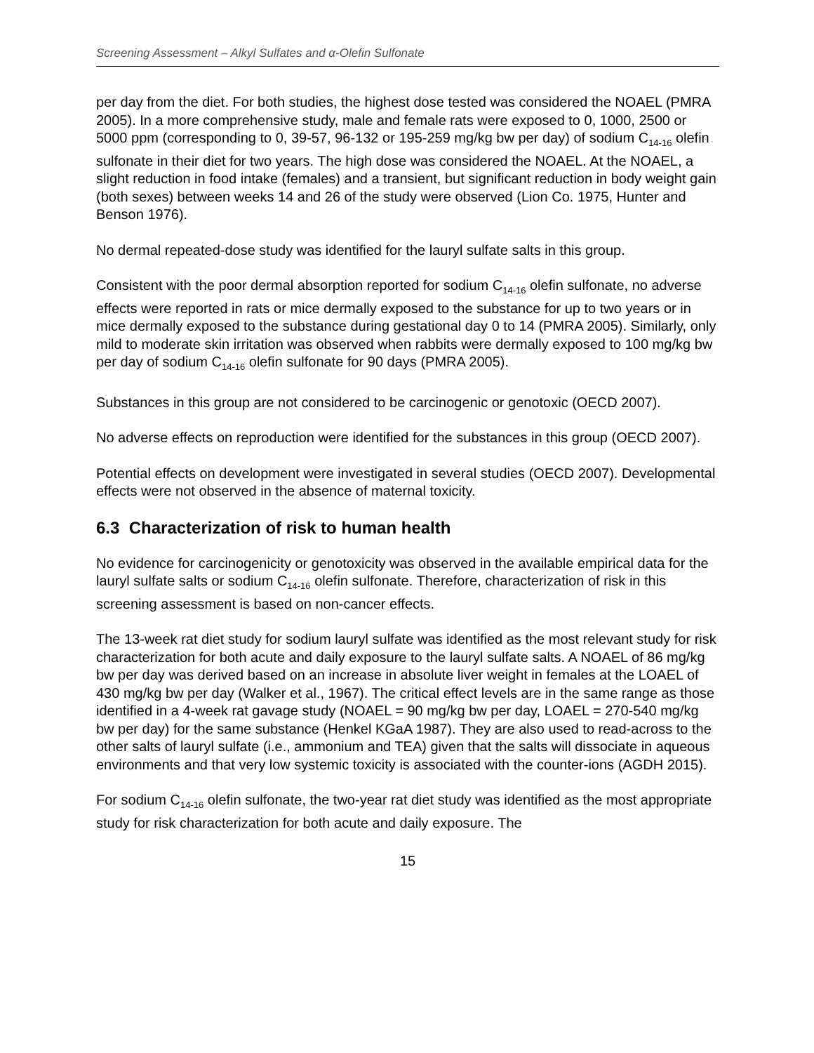Screening Assessment – Alkyl Sulfates and α-Olefin Sulfonate
per day from the diet. For both studies, the highest dose tested was considered the NOAEL (PMRA 2005). In a more comprehensive study, male and female rats were exposed to 0, 1000, 2500 or 5000 ppm (corresponding to 0, 39-57, 96-132 or 195-259 mg/kg bw per day) of sodium C<sub>14-16</sub> olefin sulfonate in their diet for two years. The high dose was considered the NOAEL. At the NOAEL, a slight reduction in food intake (females) and a transient, but significant reduction in body weight gain (both sexes) between weeks 14 and 26 of the study were observed (Lion Co. 1975, Hunter and Benson 1976).
No dermal repeated-dose study was identified for the lauryl sulfate salts in this group.
Consistent with the poor dermal absorption reported for sodium C<sub>14-16</sub> olefin sulfonate, no adverse effects were reported in rats or mice dermally exposed to the substance for up to two years or in mice dermally exposed to the substance during gestational day 0 to 14 (PMRA 2005). Similarly, only mild to moderate skin irritation was observed when rabbits were dermally exposed to 100 mg/kg bw per day of sodium C<sub>14-16</sub> olefin sulfonate for 90 days (PMRA 2005).
Substances in this group are not considered to be carcinogenic or genotoxic (OECD 2007).
No adverse effects on reproduction were identified for the substances in this group (OECD 2007).
Potential effects on development were investigated in several studies (OECD 2007). Developmental effects were not observed in the absence of maternal toxicity.
6.3 Characterization of risk to human health
No evidence for carcinogenicity or genotoxicity was observed in the available empirical data for the lauryl sulfate salts or sodium C<sub>14-16</sub> olefin sulfonate. Therefore, characterization of risk in this screening assessment is based on non-cancer effects.
The 13-week rat diet study for sodium lauryl sulfate was identified as the most relevant study for risk characterization for both acute and daily exposure to the lauryl sulfate salts. A NOAEL of 86 mg/kg bw per day was derived based on an increase in absolute liver weight in females at the LOAEL of 430 mg/kg bw per day (Walker et al., 1967). The critical effect levels are in the same range as those identified in a 4-week rat gavage study (NOAEL = 90 mg/kg bw per day, LOAEL = 270-540 mg/kg bw per day) for the same substance (Henkel KGaA 1987). They are also used to read-across to the other salts of lauryl sulfate (i.e., ammonium and TEA) given that the salts will dissociate in aqueous environments and that very low systemic toxicity is associated with the counter-ions (AGDH 2015).
For sodium C<sub>14-16</sub> olefin sulfonate, the two-year rat diet study was identified as the most appropriate study for risk characterization for both acute and daily exposure. The
15